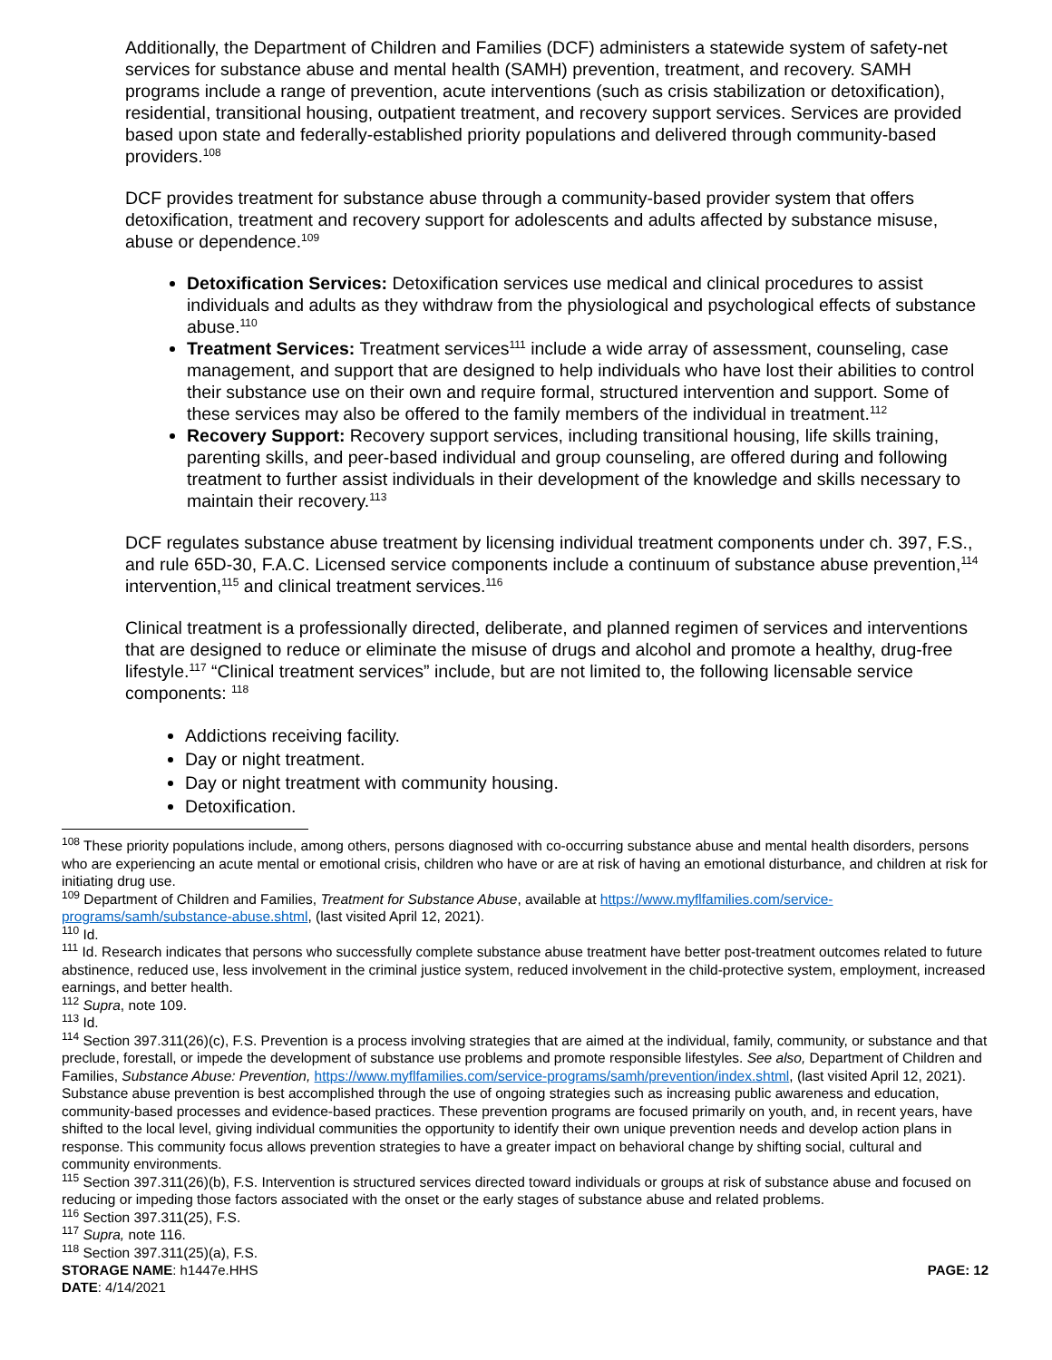Additionally, the Department of Children and Families (DCF) administers a statewide system of safety-net services for substance abuse and mental health (SAMH) prevention, treatment, and recovery. SAMH programs include a range of prevention, acute interventions (such as crisis stabilization or detoxification), residential, transitional housing, outpatient treatment, and recovery support services. Services are provided based upon state and federally-established priority populations and delivered through community-based providers.<sup>108</sup>
DCF provides treatment for substance abuse through a community-based provider system that offers detoxification, treatment and recovery support for adolescents and adults affected by substance misuse, abuse or dependence.<sup>109</sup>
Detoxification Services: Detoxification services use medical and clinical procedures to assist individuals and adults as they withdraw from the physiological and psychological effects of substance abuse.<sup>110</sup>
Treatment Services: Treatment services<sup>111</sup> include a wide array of assessment, counseling, case management, and support that are designed to help individuals who have lost their abilities to control their substance use on their own and require formal, structured intervention and support. Some of these services may also be offered to the family members of the individual in treatment.<sup>112</sup>
Recovery Support: Recovery support services, including transitional housing, life skills training, parenting skills, and peer-based individual and group counseling, are offered during and following treatment to further assist individuals in their development of the knowledge and skills necessary to maintain their recovery.<sup>113</sup>
DCF regulates substance abuse treatment by licensing individual treatment components under ch. 397, F.S., and rule 65D-30, F.A.C. Licensed service components include a continuum of substance abuse prevention,<sup>114</sup> intervention,<sup>115</sup> and clinical treatment services.<sup>116</sup>
Clinical treatment is a professionally directed, deliberate, and planned regimen of services and interventions that are designed to reduce or eliminate the misuse of drugs and alcohol and promote a healthy, drug-free lifestyle.<sup>117</sup> “Clinical treatment services” include, but are not limited to, the following licensable service components: <sup>118</sup>
Addictions receiving facility.
Day or night treatment.
Day or night treatment with community housing.
Detoxification.
<sup>108</sup> These priority populations include, among others, persons diagnosed with co-occurring substance abuse and mental health disorders, persons who are experiencing an acute mental or emotional crisis, children who have or are at risk of having an emotional disturbance, and children at risk for initiating drug use.
<sup>109</sup> Department of Children and Families, Treatment for Substance Abuse, available at https://www.myflfamilies.com/service-programs/samh/substance-abuse.shtml, (last visited April 12, 2021).
<sup>110</sup> Id.
<sup>111</sup> Id. Research indicates that persons who successfully complete substance abuse treatment have better post-treatment outcomes related to future abstinence, reduced use, less involvement in the criminal justice system, reduced involvement in the child-protective system, employment, increased earnings, and better health.
<sup>112</sup> Supra, note 109.
<sup>113</sup> Id.
<sup>114</sup> Section 397.311(26)(c), F.S. Prevention is a process involving strategies that are aimed at the individual, family, community, or substance and that preclude, forestall, or impede the development of substance use problems and promote responsible lifestyles. See also, Department of Children and Families, Substance Abuse: Prevention, https://www.myflfamilies.com/service-programs/samh/prevention/index.shtml, (last visited April 12, 2021). Substance abuse prevention is best accomplished through the use of ongoing strategies such as increasing public awareness and education, community-based processes and evidence-based practices. These prevention programs are focused primarily on youth, and, in recent years, have shifted to the local level, giving individual communities the opportunity to identify their own unique prevention needs and develop action plans in response. This community focus allows prevention strategies to have a greater impact on behavioral change by shifting social, cultural and community environments.
<sup>115</sup> Section 397.311(26)(b), F.S. Intervention is structured services directed toward individuals or groups at risk of substance abuse and focused on reducing or impeding those factors associated with the onset or the early stages of substance abuse and related problems.
<sup>116</sup> Section 397.311(25), F.S.
<sup>117</sup> Supra, note 116.
<sup>118</sup> Section 397.311(25)(a), F.S.
STORAGE NAME: h1447e.HHS
DATE: 4/14/2021
PAGE: 12